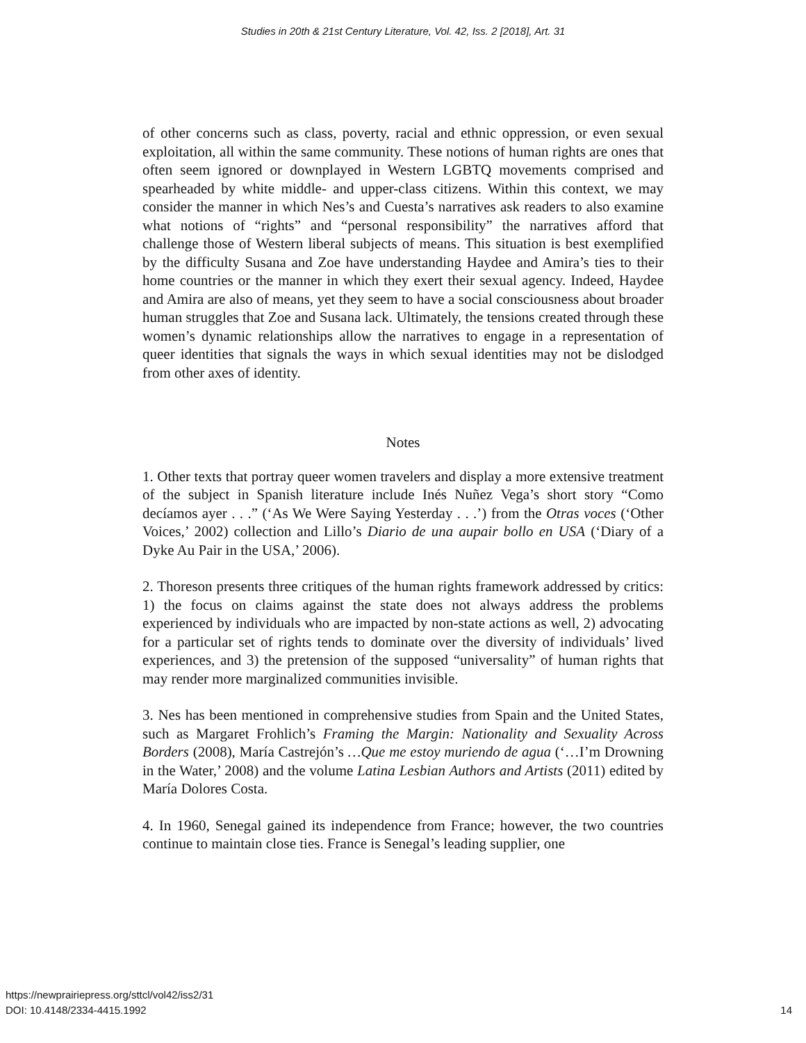Studies in 20th & 21st Century Literature, Vol. 42, Iss. 2 [2018], Art. 31
of other concerns such as class, poverty, racial and ethnic oppression, or even sexual exploitation, all within the same community. These notions of human rights are ones that often seem ignored or downplayed in Western LGBTQ movements comprised and spearheaded by white middle- and upper-class citizens. Within this context, we may consider the manner in which Nes’s and Cuesta’s narratives ask readers to also examine what notions of “rights” and “personal responsibility” the narratives afford that challenge those of Western liberal subjects of means. This situation is best exemplified by the difficulty Susana and Zoe have understanding Haydee and Amira’s ties to their home countries or the manner in which they exert their sexual agency. Indeed, Haydee and Amira are also of means, yet they seem to have a social consciousness about broader human struggles that Zoe and Susana lack. Ultimately, the tensions created through these women’s dynamic relationships allow the narratives to engage in a representation of queer identities that signals the ways in which sexual identities may not be dislodged from other axes of identity.
Notes
1. Other texts that portray queer women travelers and display a more extensive treatment of the subject in Spanish literature include Inés Nuñez Vega’s short story “Como decíamos ayer . . .” (‘As We Were Saying Yesterday . . .’) from the Otras voces (‘Other Voices,’ 2002) collection and Lillo’s Diario de una aupair bollo en USA (‘Diary of a Dyke Au Pair in the USA,’ 2006).
2. Thoreson presents three critiques of the human rights framework addressed by critics: 1) the focus on claims against the state does not always address the problems experienced by individuals who are impacted by non-state actions as well, 2) advocating for a particular set of rights tends to dominate over the diversity of individuals’ lived experiences, and 3) the pretension of the supposed “universality” of human rights that may render more marginalized communities invisible.
3. Nes has been mentioned in comprehensive studies from Spain and the United States, such as Margaret Frohlich’s Framing the Margin: Nationality and Sexuality Across Borders (2008), María Castrejón’s …Que me estoy muriendo de agua (‘…I’m Drowning in the Water,’ 2008) and the volume Latina Lesbian Authors and Artists (2011) edited by María Dolores Costa.
4. In 1960, Senegal gained its independence from France; however, the two countries continue to maintain close ties. France is Senegal’s leading supplier, one
https://newprairiepress.org/sttcl/vol42/iss2/31
DOI: 10.4148/2334-4415.1992
14